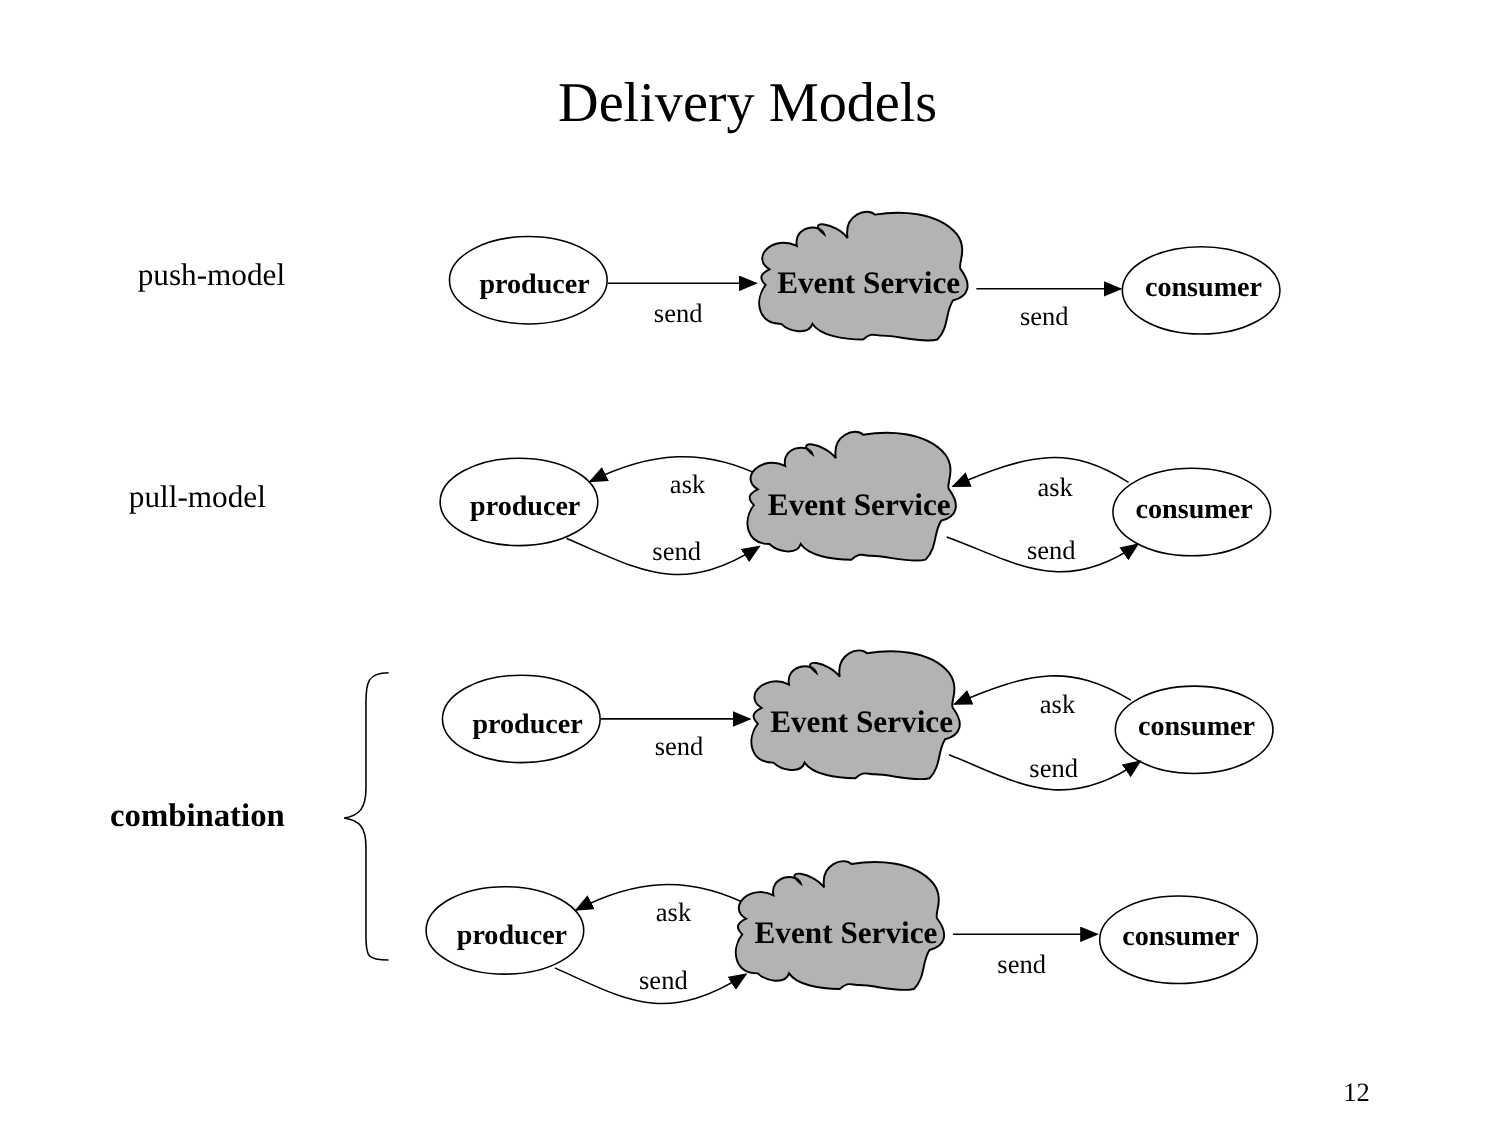Delivery Models
push-model
producer
send
Event Service
send
consumer
pull-model
producer
ask
send
Event Service
ask
send
consumer
combination
producer
send
Event Service
ask
send
consumer
producer
ask
send
Event Service
send
consumer
12